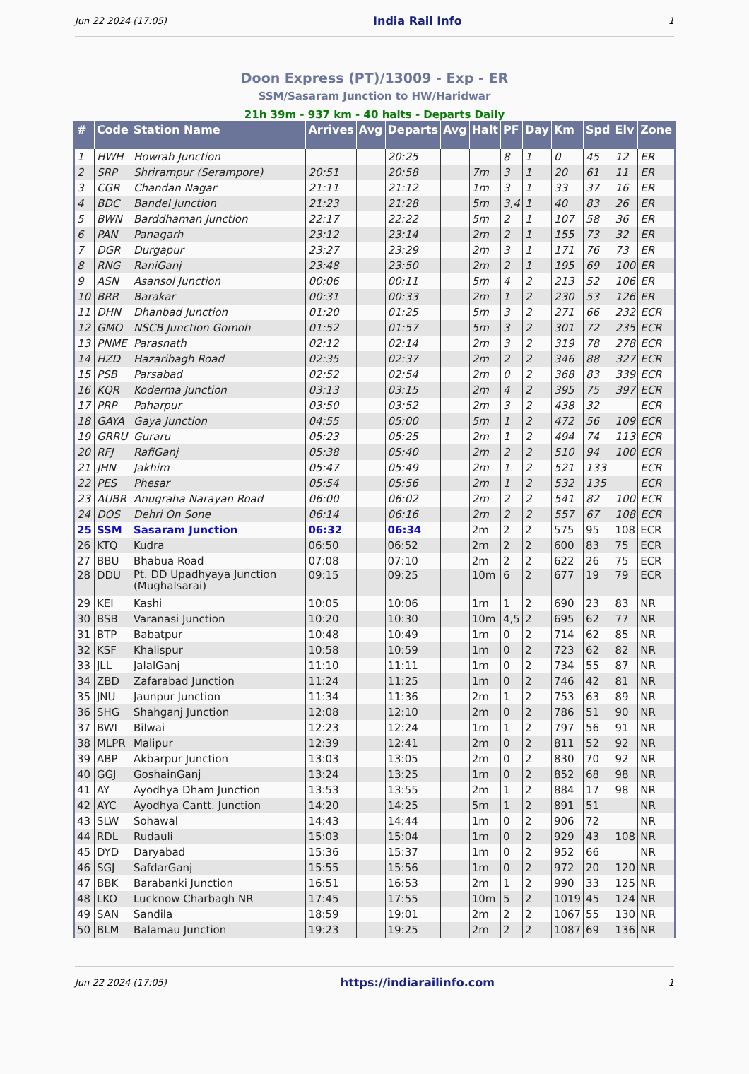Jun 22 2024 (17:05) India Rail Info 1
Doon Express (PT)/13009 - Exp - ER
SSM/Sasaram Junction to HW/Haridwar
21h 39m - 937 km - 40 halts - Departs Daily
| # | Code | Station Name | Arrives | Avg | Departs | Avg | Halt | PF | Day | Km | Spd | Elv | Zone |
| --- | --- | --- | --- | --- | --- | --- | --- | --- | --- | --- | --- | --- | --- |
| 1 | HWH | Howrah Junction | | | 20:25 | | | 8 | 1 | 0 | 45 | 12 | ER |
| 2 | SRP | Shrirampur (Serampore) | 20:51 | | 20:58 | | 7m | 3 | 1 | 20 | 61 | 11 | ER |
| 3 | CGR | Chandan Nagar | 21:11 | | 21:12 | | 1m | 3 | 1 | 33 | 37 | 16 | ER |
| 4 | BDC | Bandel Junction | 21:23 | | 21:28 | | 5m | 3,4 | 1 | 40 | 83 | 26 | ER |
| 5 | BWN | Barddhaman Junction | 22:17 | | 22:22 | | 5m | 2 | 1 | 107 | 58 | 36 | ER |
| 6 | PAN | Panagarh | 23:12 | | 23:14 | | 2m | 2 | 1 | 155 | 73 | 32 | ER |
| 7 | DGR | Durgapur | 23:27 | | 23:29 | | 2m | 3 | 1 | 171 | 76 | 73 | ER |
| 8 | RNG | RaniGanj | 23:48 | | 23:50 | | 2m | 2 | 1 | 195 | 69 | 100 | ER |
| 9 | ASN | Asansol Junction | 00:06 | | 00:11 | | 5m | 4 | 2 | 213 | 52 | 106 | ER |
| 10 | BRR | Barakar | 00:31 | | 00:33 | | 2m | 1 | 2 | 230 | 53 | 126 | ER |
| 11 | DHN | Dhanbad Junction | 01:20 | | 01:25 | | 5m | 3 | 2 | 271 | 66 | 232 | ECR |
| 12 | GMO | NSCB Junction Gomoh | 01:52 | | 01:57 | | 5m | 3 | 2 | 301 | 72 | 235 | ECR |
| 13 | PNME | Parasnath | 02:12 | | 02:14 | | 2m | 3 | 2 | 319 | 78 | 278 | ECR |
| 14 | HZD | Hazaribagh Road | 02:35 | | 02:37 | | 2m | 2 | 2 | 346 | 88 | 327 | ECR |
| 15 | PSB | Parsabad | 02:52 | | 02:54 | | 2m | 0 | 2 | 368 | 83 | 339 | ECR |
| 16 | KQR | Koderma Junction | 03:13 | | 03:15 | | 2m | 4 | 2 | 395 | 75 | 397 | ECR |
| 17 | PRP | Paharpur | 03:50 | | 03:52 | | 2m | 3 | 2 | 438 | 32 | | ECR |
| 18 | GAYA | Gaya Junction | 04:55 | | 05:00 | | 5m | 1 | 2 | 472 | 56 | 109 | ECR |
| 19 | GRRU | Guraru | 05:23 | | 05:25 | | 2m | 1 | 2 | 494 | 74 | 113 | ECR |
| 20 | RFJ | RafiGanj | 05:38 | | 05:40 | | 2m | 2 | 2 | 510 | 94 | 100 | ECR |
| 21 | JHN | Jakhim | 05:47 | | 05:49 | | 2m | 1 | 2 | 521 | 133 | | ECR |
| 22 | PES | Phesar | 05:54 | | 05:56 | | 2m | 1 | 2 | 532 | 135 | | ECR |
| 23 | AUBR | Anugraha Narayan Road | 06:00 | | 06:02 | | 2m | 2 | 2 | 541 | 82 | 100 | ECR |
| 24 | DOS | Dehri On Sone | 06:14 | | 06:16 | | 2m | 2 | 2 | 557 | 67 | 108 | ECR |
| 25 | SSM | Sasaram Junction | 06:32 | | 06:34 | | 2m | 2 | 2 | 575 | 95 | 108 | ECR |
| 26 | KTQ | Kudra | 06:50 | | 06:52 | | 2m | 2 | 2 | 600 | 83 | 75 | ECR |
| 27 | BBU | Bhabua Road | 07:08 | | 07:10 | | 2m | 2 | 2 | 622 | 26 | 75 | ECR |
| 28 | DDU | Pt. DD Upadhyaya Junction (Mughalsarai) | 09:15 | | 09:25 | | 10m | 6 | 2 | 677 | 19 | 79 | ECR |
| 29 | KEI | Kashi | 10:05 | | 10:06 | | 1m | 1 | 2 | 690 | 23 | 83 | NR |
| 30 | BSB | Varanasi Junction | 10:20 | | 10:30 | | 10m | 4,5 | 2 | 695 | 62 | 77 | NR |
| 31 | BTP | Babatpur | 10:48 | | 10:49 | | 1m | 0 | 2 | 714 | 62 | 85 | NR |
| 32 | KSF | Khalispur | 10:58 | | 10:59 | | 1m | 0 | 2 | 723 | 62 | 82 | NR |
| 33 | JLL | JalalGanj | 11:10 | | 11:11 | | 1m | 0 | 2 | 734 | 55 | 87 | NR |
| 34 | ZBD | Zafarabad Junction | 11:24 | | 11:25 | | 1m | 0 | 2 | 746 | 42 | 81 | NR |
| 35 | JNU | Jaunpur Junction | 11:34 | | 11:36 | | 2m | 1 | 2 | 753 | 63 | 89 | NR |
| 36 | SHG | Shahganj Junction | 12:08 | | 12:10 | | 2m | 0 | 2 | 786 | 51 | 90 | NR |
| 37 | BWI | Bilwai | 12:23 | | 12:24 | | 1m | 1 | 2 | 797 | 56 | 91 | NR |
| 38 | MLPR | Malipur | 12:39 | | 12:41 | | 2m | 0 | 2 | 811 | 52 | 92 | NR |
| 39 | ABP | Akbarpur Junction | 13:03 | | 13:05 | | 2m | 0 | 2 | 830 | 70 | 92 | NR |
| 40 | GGJ | GoshainGanj | 13:24 | | 13:25 | | 1m | 0 | 2 | 852 | 68 | 98 | NR |
| 41 | AY | Ayodhya Dham Junction | 13:53 | | 13:55 | | 2m | 1 | 2 | 884 | 17 | 98 | NR |
| 42 | AYC | Ayodhya Cantt. Junction | 14:20 | | 14:25 | | 5m | 1 | 2 | 891 | 51 | | NR |
| 43 | SLW | Sohawal | 14:43 | | 14:44 | | 1m | 0 | 2 | 906 | 72 | | NR |
| 44 | RDL | Rudauli | 15:03 | | 15:04 | | 1m | 0 | 2 | 929 | 43 | 108 | NR |
| 45 | DYD | Daryabad | 15:36 | | 15:37 | | 1m | 0 | 2 | 952 | 66 | | NR |
| 46 | SGJ | SafdarGanj | 15:55 | | 15:56 | | 1m | 0 | 2 | 972 | 20 | 120 | NR |
| 47 | BBK | Barabanki Junction | 16:51 | | 16:53 | | 2m | 1 | 2 | 990 | 33 | 125 | NR |
| 48 | LKO | Lucknow Charbagh NR | 17:45 | | 17:55 | | 10m | 5 | 2 | 1019 | 45 | 124 | NR |
| 49 | SAN | Sandila | 18:59 | | 19:01 | | 2m | 2 | 2 | 1067 | 55 | 130 | NR |
| 50 | BLM | Balamau Junction | 19:23 | | 19:25 | | 2m | 2 | 2 | 1087 | 69 | 136 | NR |
Jun 22 2024 (17:05) https://indiarailinfo.com 1